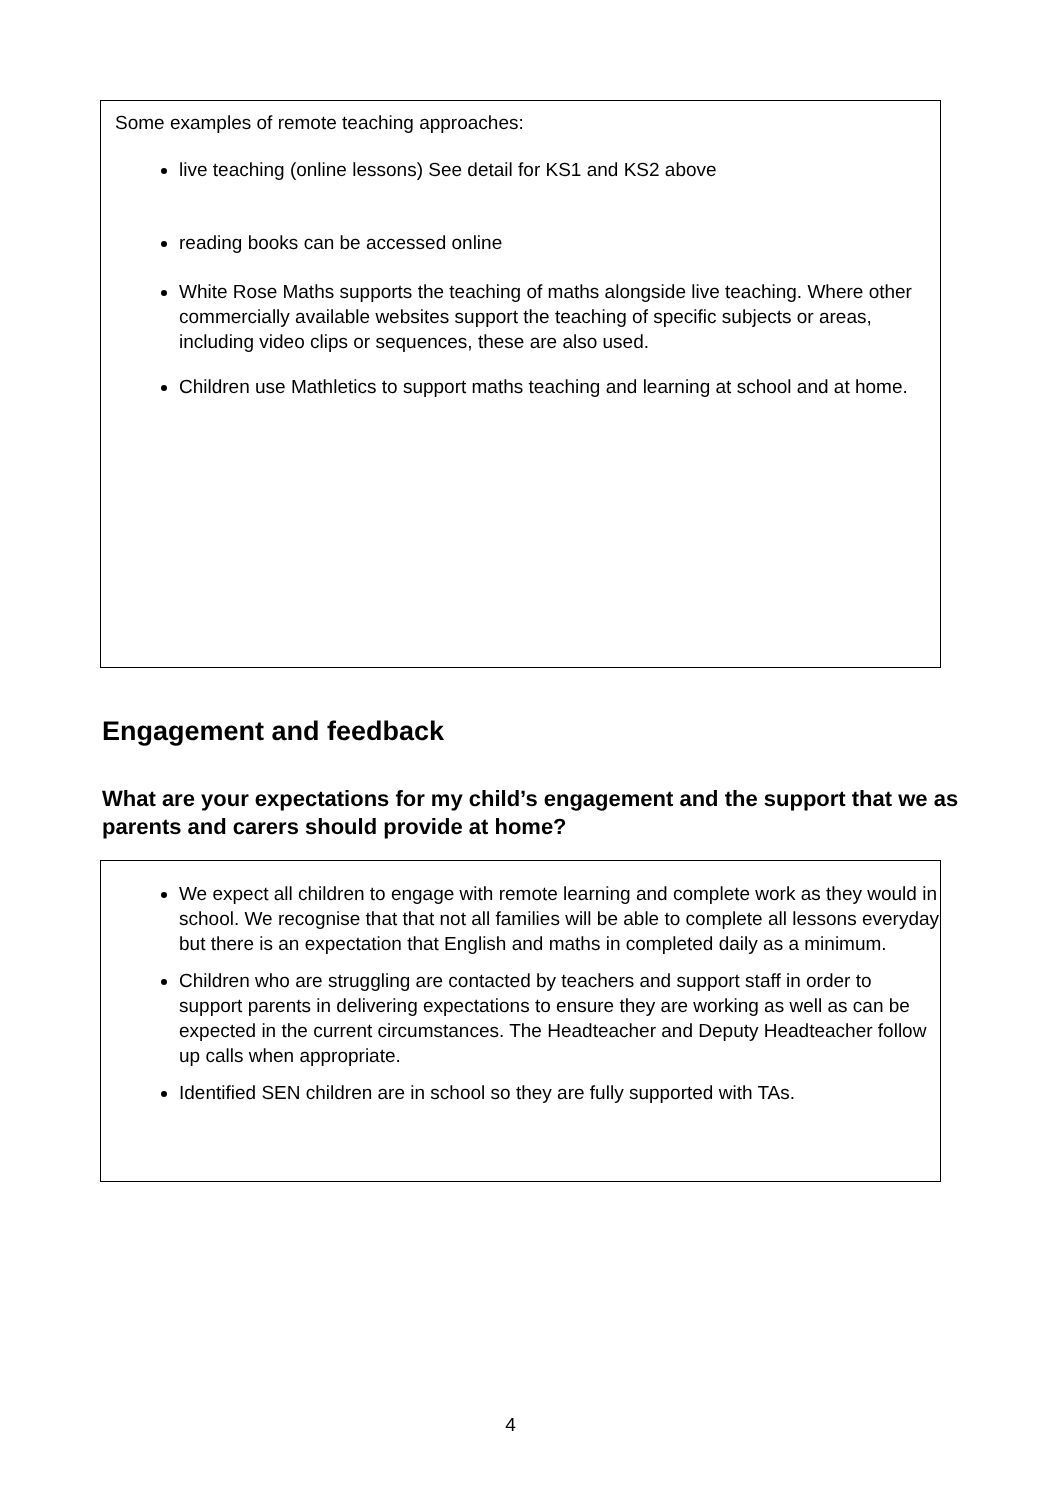Some examples of remote teaching approaches:
live teaching (online lessons) See detail for KS1 and KS2 above
reading books can be accessed online
White Rose Maths supports the teaching of maths alongside live teaching. Where other commercially available websites support the teaching of specific subjects or areas, including video clips or sequences, these are also used.
Children use Mathletics to support maths teaching and learning at school and at home.
Engagement and feedback
What are your expectations for my child’s engagement and the support that we as parents and carers should provide at home?
We expect all children to engage with remote learning and complete work as they would in school. We recognise that that not all families will be able to complete all lessons everyday but there is an expectation that English and maths in completed daily as a minimum.
Children who are struggling are contacted by teachers and support staff in order to support parents in delivering expectations to ensure they are working as well as can be expected in the current circumstances. The Headteacher and Deputy Headteacher follow up calls when appropriate.
Identified SEN children are in school so they are fully supported with TAs.
4